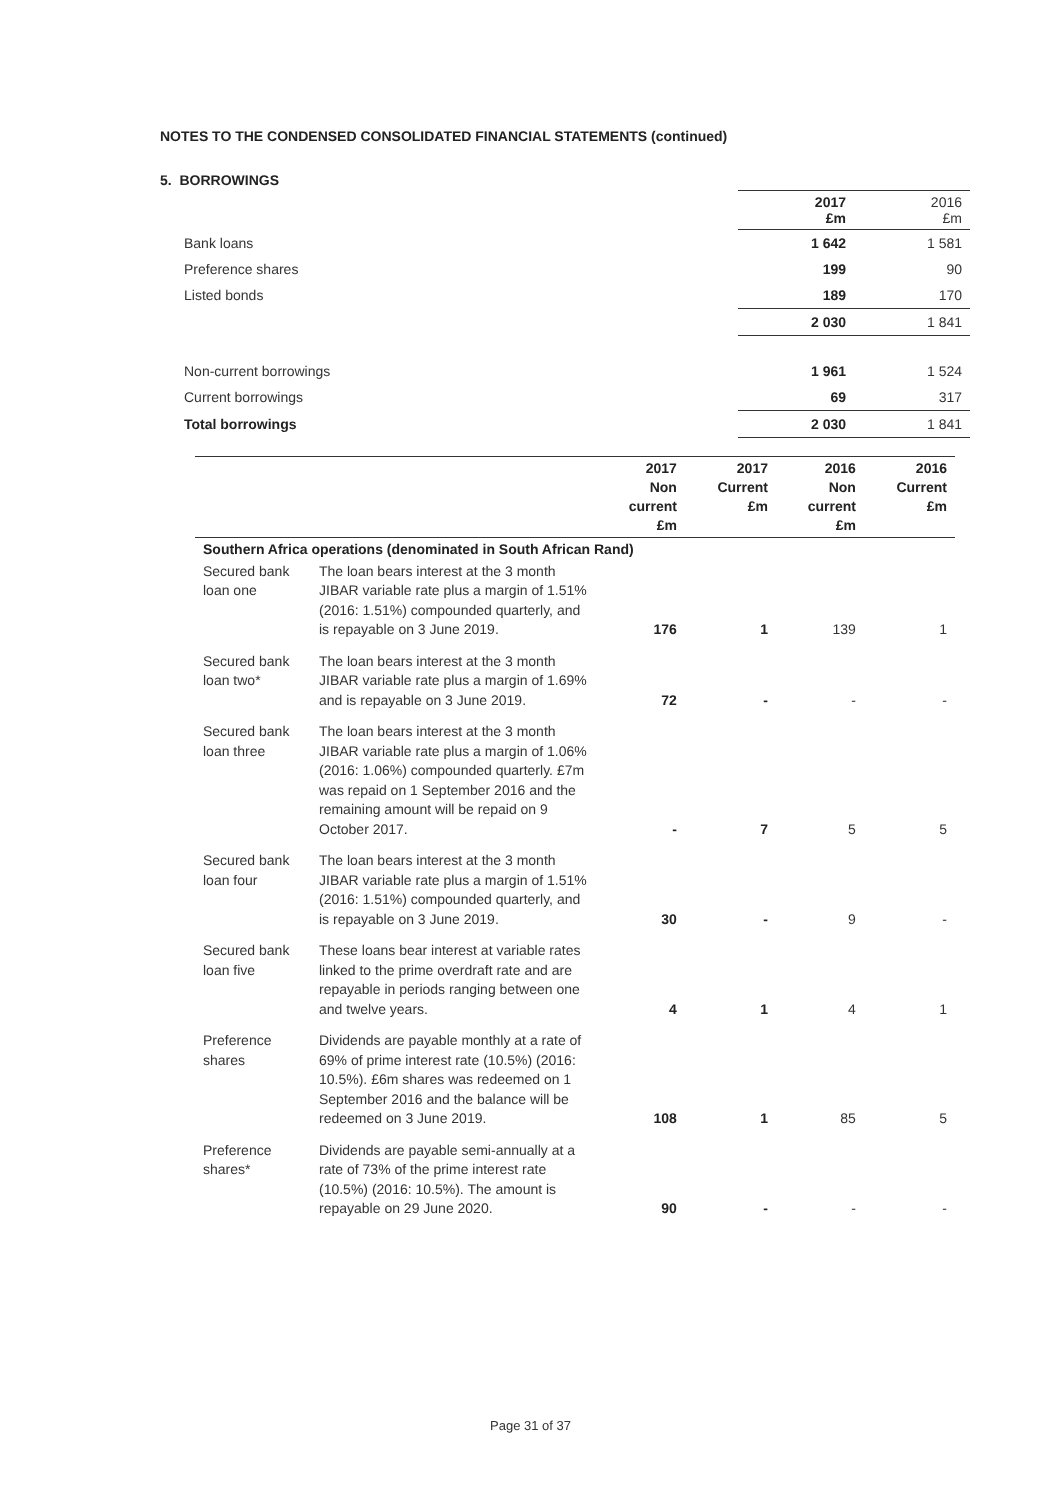NOTES TO THE CONDENSED CONSOLIDATED FINANCIAL STATEMENTS (continued)
5. BORROWINGS
| | 2017 £m | 2016 £m |
| Bank loans | 1 642 | 1 581 |
| Preference shares | 199 | 90 |
| Listed bonds | 189 | 170 |
| | 2 030 | 1 841 |
| Non-current borrowings | 1 961 | 1 524 |
| Current borrowings | 69 | 317 |
| Total borrowings | 2 030 | 1 841 |
| | | 2017 Non current £m | 2017 Current £m | 2016 Non current £m | 2016 Current £m |
| --- | --- | --- | --- | --- | --- |
| Southern Africa operations (denominated in South African Rand) | | | | | |
| Secured bank loan one | The loan bears interest at the 3 month JIBAR variable rate plus a margin of 1.51% (2016: 1.51%) compounded quarterly, and is repayable on 3 June 2019. | 176 | 1 | 139 | 1 |
| Secured bank loan two* | The loan bears interest at the 3 month JIBAR variable rate plus a margin of 1.69% and is repayable on 3 June 2019. | 72 | - | - | - |
| Secured bank loan three | The loan bears interest at the 3 month JIBAR variable rate plus a margin of 1.06% (2016: 1.06%) compounded quarterly. £7m was repaid on 1 September 2016 and the remaining amount will be repaid on 9 October 2017. | - | 7 | 5 | 5 |
| Secured bank loan four | The loan bears interest at the 3 month JIBAR variable rate plus a margin of 1.51% (2016: 1.51%) compounded quarterly, and is repayable on 3 June 2019. | 30 | - | 9 | - |
| Secured bank loan five | These loans bear interest at variable rates linked to the prime overdraft rate and are repayable in periods ranging between one and twelve years. | 4 | 1 | 4 | 1 |
| Preference shares | Dividends are payable monthly at a rate of 69% of prime interest rate (10.5%) (2016: 10.5%). £6m shares was redeemed on 1 September 2016 and the balance will be redeemed on 3 June 2019. | 108 | 1 | 85 | 5 |
| Preference shares* | Dividends are payable semi-annually at a rate of 73% of the prime interest rate (10.5%) (2016: 10.5%). The amount is repayable on 29 June 2020. | 90 | - | - | - |
Page 31 of 37